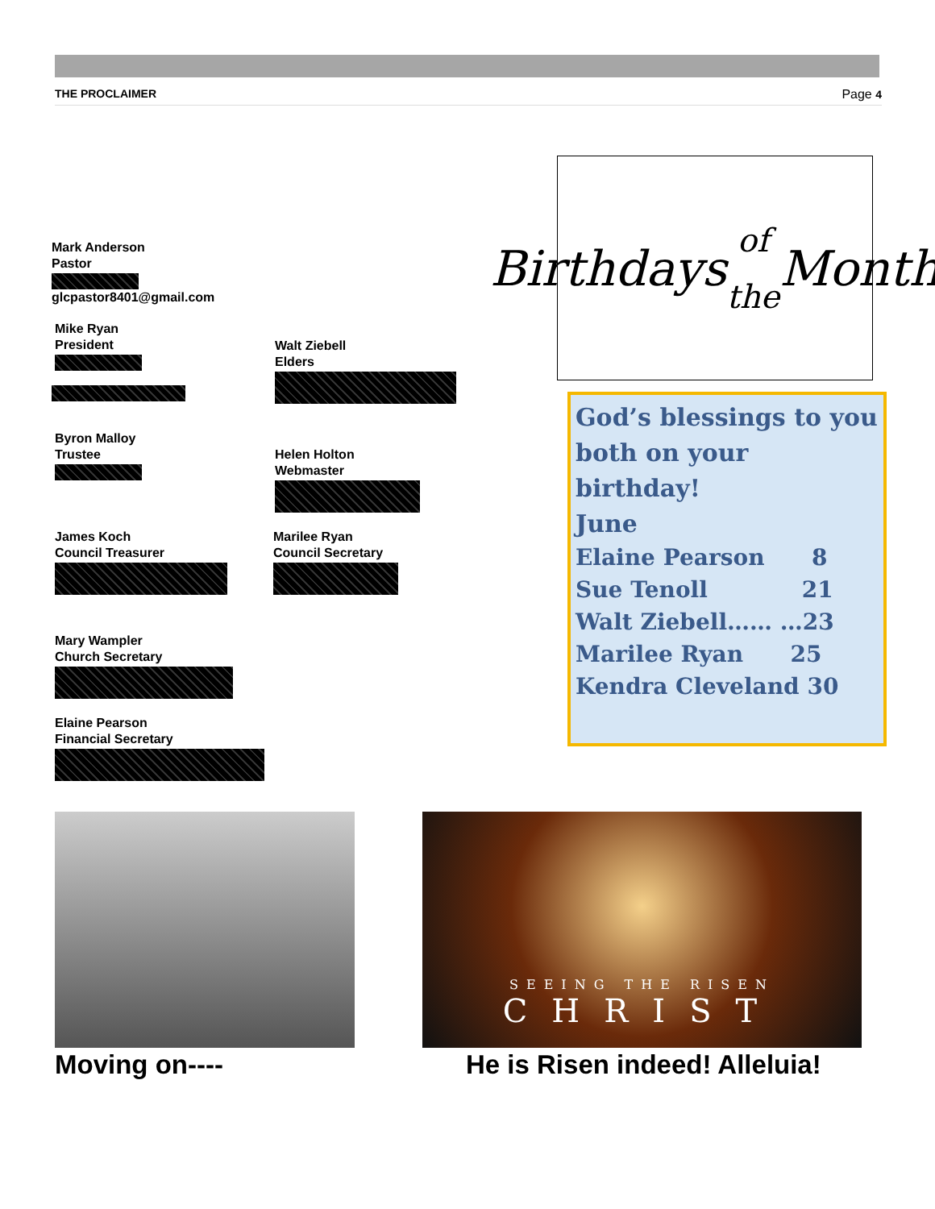THE PROCLAIMER Page 4
Mark Anderson
Pastor glcpastor8401@gmail.com
Mike Ryan
President
Walt Ziebell
Elders
Byron Malloy
Trustee
Helen Holton
Webmaster
James Koch
Council Treasurer
Marilee Ryan
Council Secretary
Mary Wampler
Church Secretary
Elaine Pearson
Financial Secretary
Birthdays
of the Month
God’s blessings to you both on your birthday!
June
Elaine Pearson 8
Sue Tenoll 21
Walt Ziebell…… …23
Marilee Ryan 25
Kendra Cleveland 30
SEEING THE RISEN
CHRIST
Moving on---- He is Risen indeed! Alleluia!